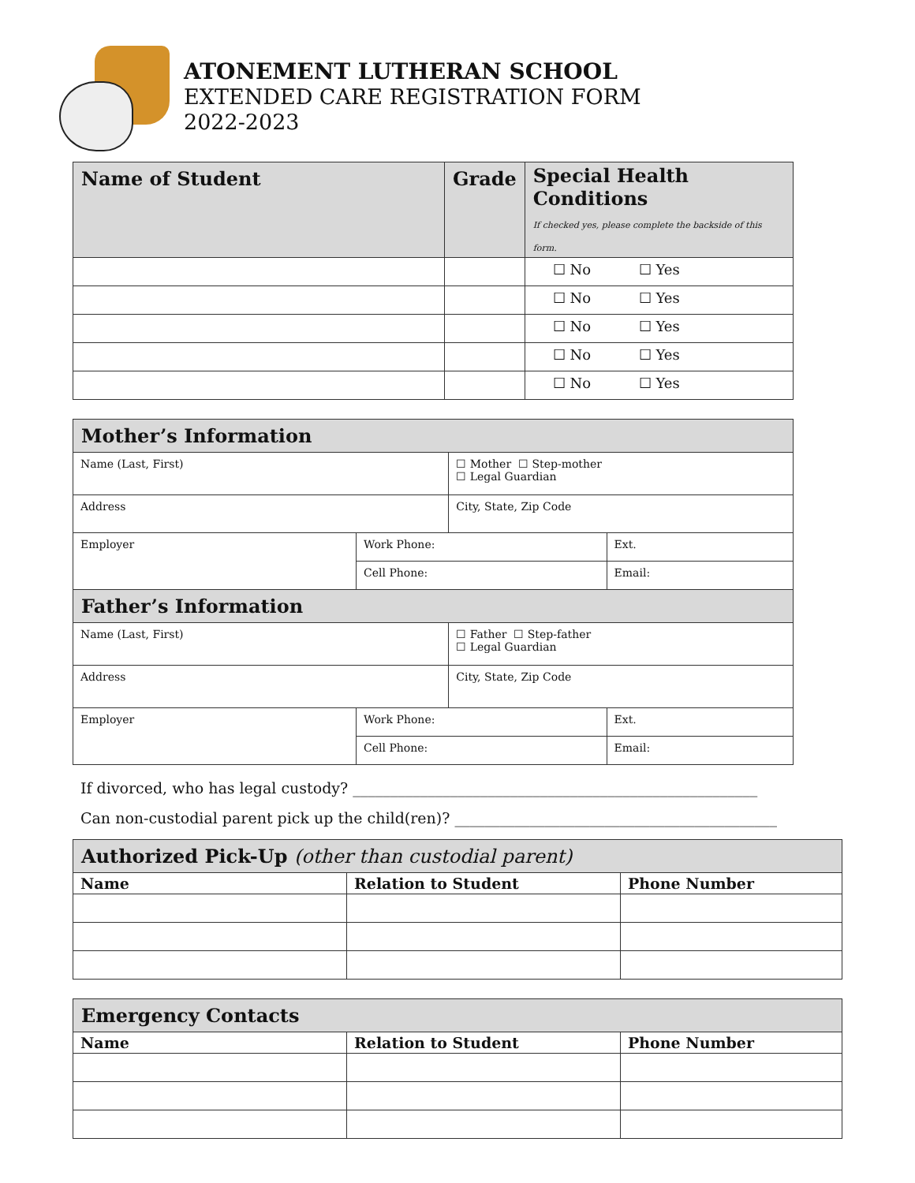ATONEMENT LUTHERAN SCHOOL
EXTENDED CARE REGISTRATION FORM
2022-2023
| Name of Student | Grade | Special Health Conditions If checked yes, please complete the backside of this form. |
| --- | --- | --- |
| | | ☐ No ☐ Yes |
| | | ☐ No ☐ Yes |
| | | ☐ No ☐ Yes |
| | | ☐ No ☐ Yes |
| | | ☐ No ☐ Yes |
| Mother’s Information | | | |
| Name (Last, First) | | ☐ Mother ☐ Step-mother ☐ Legal Guardian | |
| Address | | City, State, Zip Code | |
| Employer | Work Phone: | | Ext. |
| | Cell Phone: | | Email: |
| Father’s Information | | | |
| Name (Last, First) | | ☐ Father ☐ Step-father ☐ Legal Guardian | |
| Address | | City, State, Zip Code | |
| Employer | Work Phone: | | Ext. |
| | Cell Phone: | | Email: |
If divorced, who has legal custody? ______________________________________________________
Can non-custodial parent pick up the child(ren)? ___________________________________________
| Authorized Pick-Up (other than custodial parent) | | |
| Name | Relation to Student | Phone Number |
| Emergency Contacts | | |
| Name | Relation to Student | Phone Number |